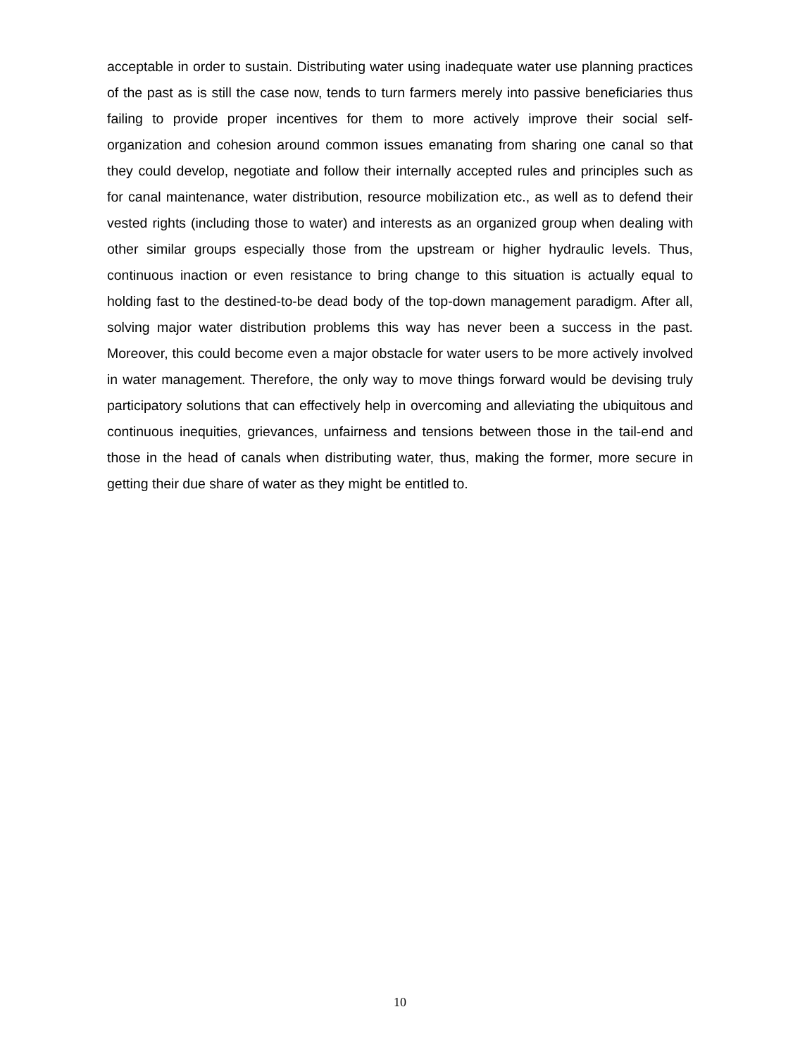acceptable in order to sustain. Distributing water using inadequate water use planning practices of the past as is still the case now, tends to turn farmers merely into passive beneficiaries thus failing to provide proper incentives for them to more actively improve their social self-organization and cohesion around common issues emanating from sharing one canal so that they could develop, negotiate and follow their internally accepted rules and principles such as for canal maintenance, water distribution, resource mobilization etc., as well as to defend their vested rights (including those to water) and interests as an organized group when dealing with other similar groups especially those from the upstream or higher hydraulic levels. Thus, continuous inaction or even resistance to bring change to this situation is actually equal to holding fast to the destined-to-be dead body of the top-down management paradigm. After all, solving major water distribution problems this way has never been a success in the past. Moreover, this could become even a major obstacle for water users to be more actively involved in water management. Therefore, the only way to move things forward would be devising truly participatory solutions that can effectively help in overcoming and alleviating the ubiquitous and continuous inequities, grievances, unfairness and tensions between those in the tail-end and those in the head of canals when distributing water, thus, making the former, more secure in getting their due share of water as they might be entitled to.
10